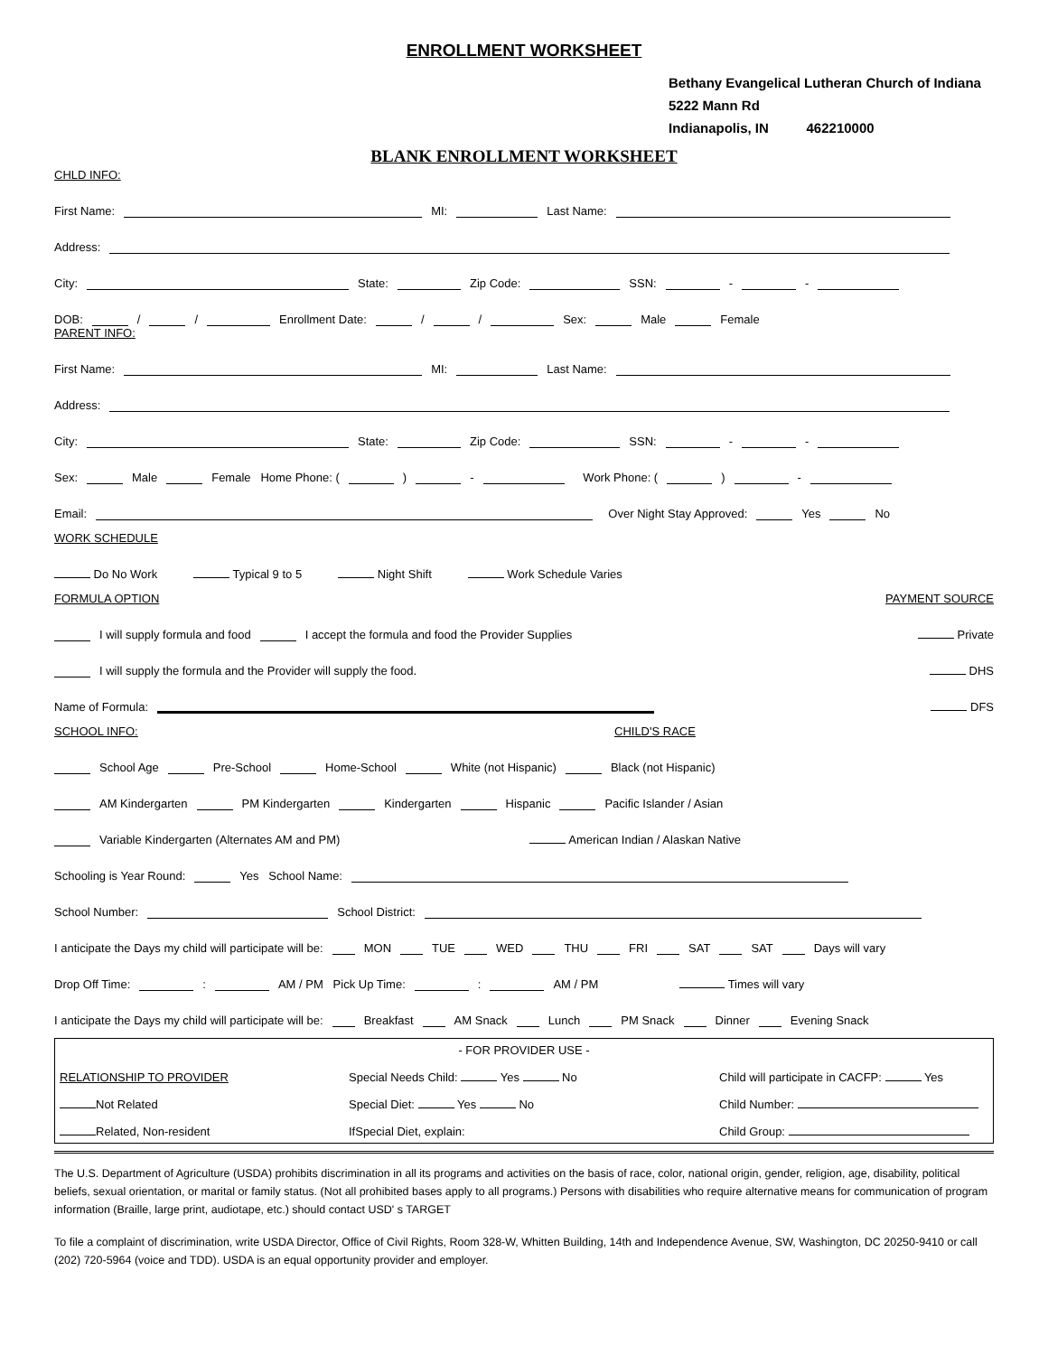ENROLLMENT WORKSHEET
Bethany Evangelical Lutheran Church of Indiana
5222 Mann Rd
Indianapolis, IN 462210000
BLANK ENROLLMENT WORKSHEET
CHLD INFO:
First Name: MI: Last Name:
Address:
City: State: Zip Code: SSN: - -
DOB: / / Enrollment Date: / / Sex: Male Female
PARENT INFO:
First Name: MI: Last Name:
Address:
City: State: Zip Code: SSN: - -
Sex: Male Female Home Phone: ( ) - Work Phone: ( ) -
Email: Over Night Stay Approved: Yes No
WORK SCHEDULE
Do No Work Typical 9 to 5 Night Shift Work Schedule Varies
FORMULA OPTION PAYMENT SOURCE
I will supply formula and food I accept the formula and food the Provider Supplies Private
I will supply the formula and the Provider will supply the food. DHS
Name of Formula: DFS
SCHOOL INFO: CHILD'S RACE
School Age Pre-School Home-School White (not Hispanic) Black (not Hispanic)
AM Kindergarten PM Kindergarten Kindergarten Hispanic Pacific Islander / Asian
Variable Kindergarten (Alternates AM and PM) American Indian / Alaskan Native
Schooling is Year Round: Yes School Name:
School Number: School District:
I anticipate the Days my child will participate will be: MON TUE WED THU FRI SAT SAT Days will vary
Drop Off Time: : AM / PM Pick Up Time: : AM / PM Times will vary
I anticipate the Days my child will participate will be: Breakfast AM Snack Lunch PM Snack Dinner Evening Snack
- FOR PROVIDER USE -
RELATIONSHIP TO PROVIDER Special Needs Child: Yes No Child will participate in CACFP: Yes
Not Related Special Diet: Yes No Child Number:
Related, Non-resident IfSpecial Diet, explain: Child Group:
The U.S. Department of Agriculture (USDA) prohibits discrimination in all its programs and activities on the basis of race, color, national origin, gender, religion, age, disability, political beliefs, sexual orientation, or marital or family status. (Not all prohibited bases apply to all programs.) Persons with disabilities who require alternative means for communication of program information (Braille, large print, audiotape, etc.) should contact USD' s TARGET
To file a complaint of discrimination, write USDA Director, Office of Civil Rights, Room 328-W, Whitten Building, 14th and Independence Avenue, SW, Washington, DC 20250-9410 or call (202) 720-5964 (voice and TDD). USDA is an equal opportunity provider and employer.